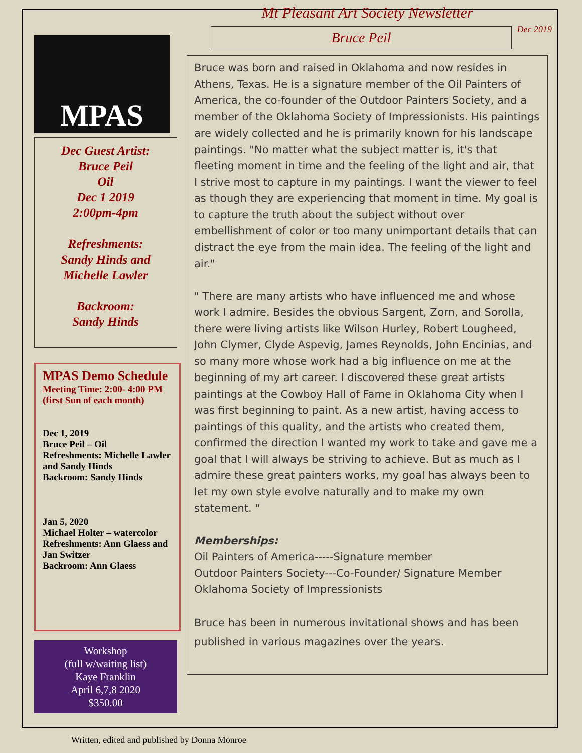Dec 2019
MPAS
Dec Guest Artist:
Bruce Peil
Oil
Dec 1 2019
2:00pm-4pm
Refreshments:
Sandy Hinds and
Michelle Lawler
Backroom:
Sandy Hinds
MPAS Demo Schedule
Meeting Time: 2:00- 4:00 PM (first Sun of each month)
Dec 1, 2019
Bruce Peil – Oil
Refreshments: Michelle Lawler and Sandy Hinds
Backroom: Sandy Hinds
Jan 5, 2020
Michael Holter – watercolor
Refreshments: Ann Glaess and Jan Switzer
Backroom: Ann Glaess
Workshop
(full w/waiting list)
Kaye Franklin
April 6,7,8 2020
$350.00
Mt Pleasant Art Society Newsletter
Bruce Peil
Bruce was born and raised in Oklahoma and now resides in Athens, Texas. He is a signature member of the Oil Painters of America, the co-founder of the Outdoor Painters Society, and a member of the Oklahoma Society of Impressionists. His paintings are widely collected and he is primarily known for his landscape paintings. "No matter what the subject matter is, it's that fleeting moment in time and the feeling of the light and air, that I strive most to capture in my paintings. I want the viewer to feel as though they are experiencing that moment in time. My goal is to capture the truth about the subject without over embellishment of color or too many unimportant details that can distract the eye from the main idea. The feeling of the light and air."
" There are many artists who have influenced me and whose work I admire. Besides the obvious Sargent, Zorn, and Sorolla, there were living artists like Wilson Hurley, Robert Lougheed, John Clymer, Clyde Aspevig, James Reynolds, John Encinias, and so many more whose work had a big influence on me at the beginning of my art career. I discovered these great artists paintings at the Cowboy Hall of Fame in Oklahoma City when I was first beginning to paint. As a new artist, having access to paintings of this quality, and the artists who created them, confirmed the direction I wanted my work to take and gave me a goal that I will always be striving to achieve. But as much as I admire these great painters works, my goal has always been to let my own style evolve naturally and to make my own statement. "
Memberships:
Oil Painters of America-----Signature member
Outdoor Painters Society---Co-Founder/ Signature Member
Oklahoma Society of Impressionists
Bruce has been in numerous invitational shows and has been published in various magazines over the years.
Written, edited and published by Donna Monroe